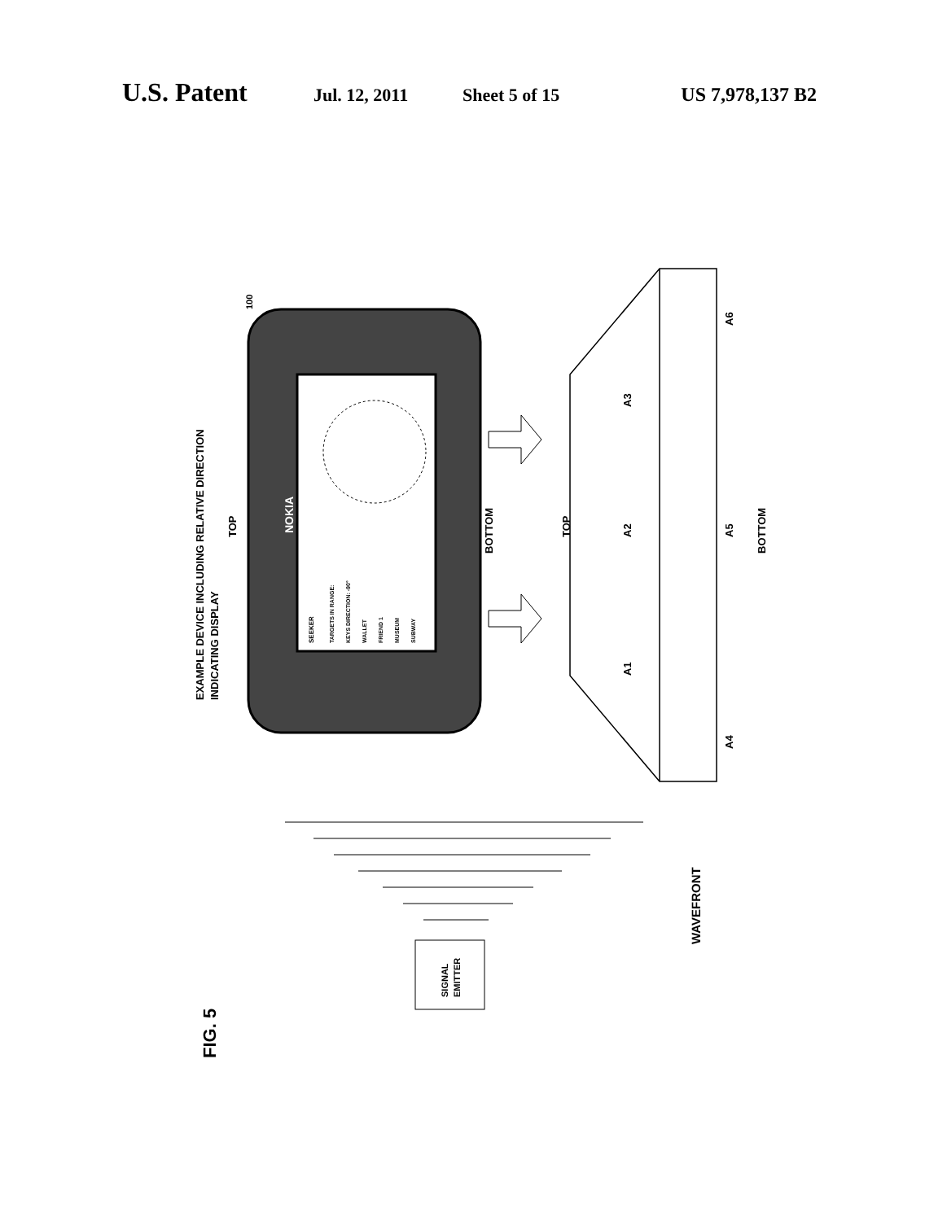U.S. Patent Jul. 12, 2011 Sheet 5 of 15 US 7,978,137 B2
EXAMPLE DEVICE INCLUDING RELATIVE DIRECTION
INDICATING DISPLAY
TOP
NOKIA
SEEKER
TARGETS IN RANGE:
KEYS DIRECTION: -90°
WALLET
FRIEND 1
MUSEUM
SUBWAY
BOTTOM
100
TOP
A1
A2
A3
A4
A5
A6
BOTTOM
WAVEFRONT
SIGNAL
EMITTER
FIG. 5